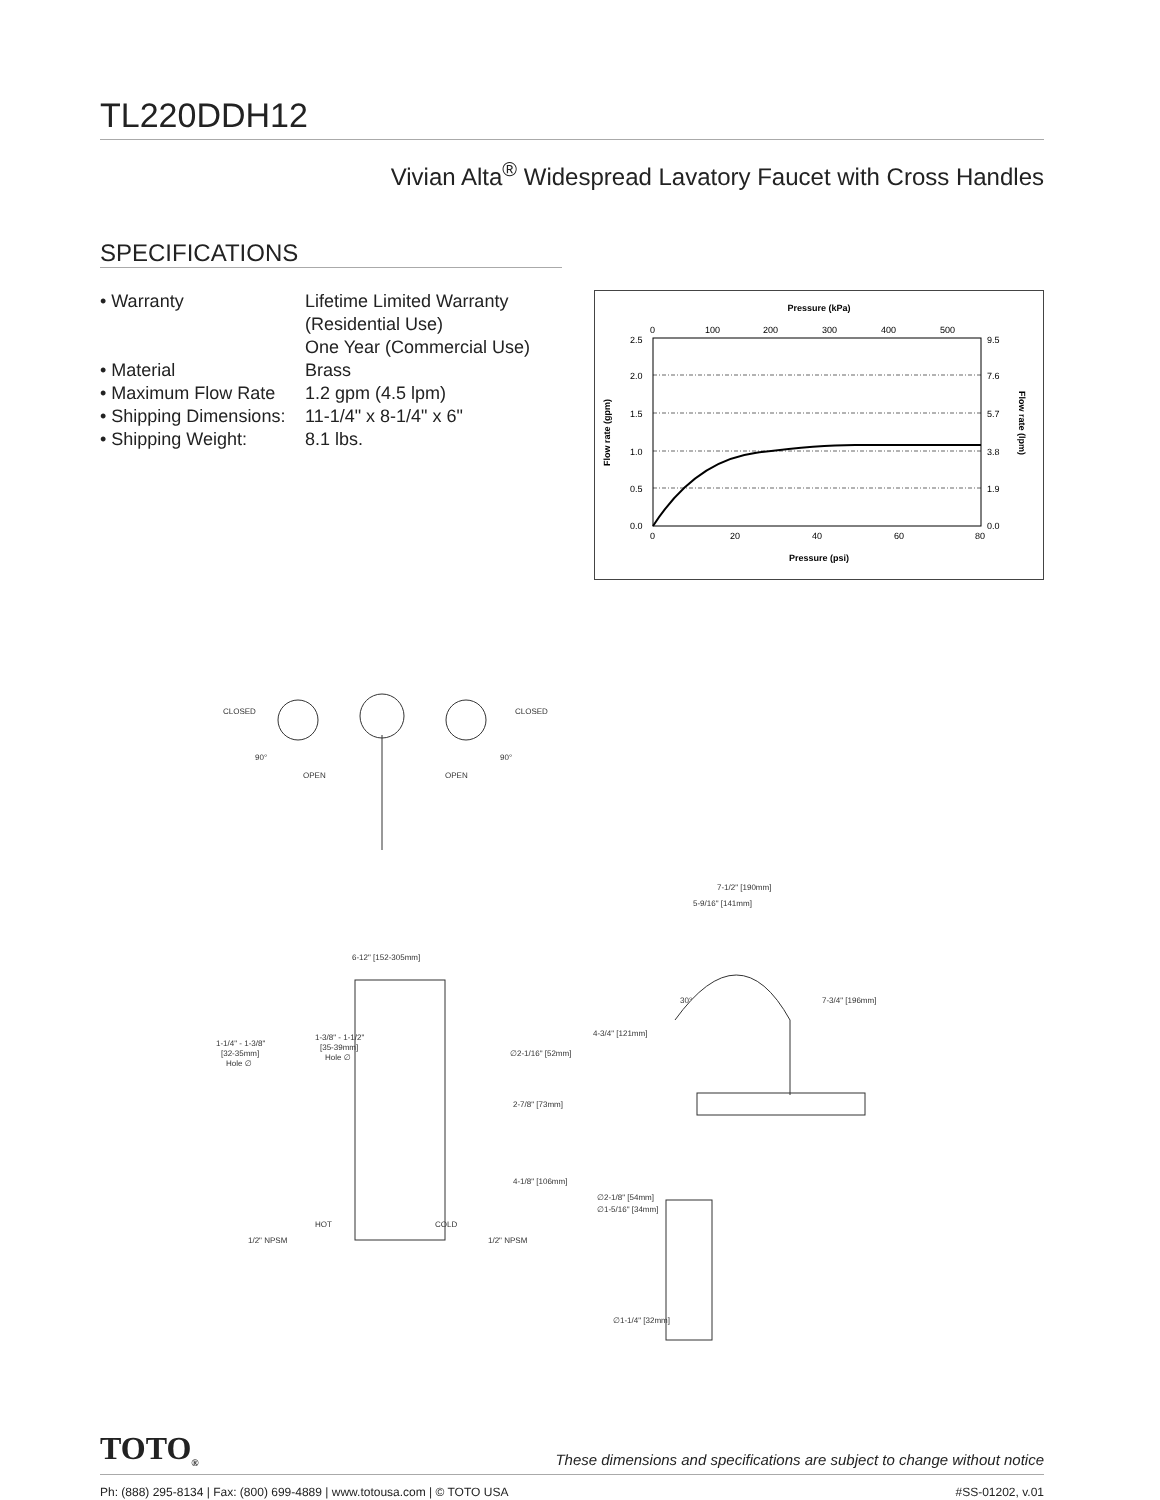TL220DDH12
Vivian Alta<sup>®</sup> Widespread Lavatory Faucet with Cross Handles
SPECIFICATIONS
• Warranty Lifetime Limited Warranty
(Residential Use)
One Year (Commercial Use)
• Material Brass
• Maximum Flow Rate 1.2 gpm (4.5 lpm)
• Shipping Dimensions: 11-1/4" x 8-1/4" x 6"
• Shipping Weight: 8.1 lbs.
Pressure (kPa)
0
100
200
300
400
500
2.5
2.0
1.5
1.0
0.5
0.0
9.5
7.6
5.7
3.8
1.9
0.0
0
20
40
60
80
Pressure (psi)
Flow rate (gpm)
Flow rate (lpm)
CLOSED
CLOSED
90°
90°
OPEN
OPEN
7-1/2" [190mm]
5-9/16" [141mm]
6-12" [152-305mm]
7-3/4" [196mm]
30°
4-3/4" [121mm]
1-1/4" - 1-3/8"
[32-35mm]
Hole ∅
1-3/8" - 1-1/2"
[35-39mm]
Hole ∅
∅2-1/16" [52mm]
2-7/8" [73mm]
4-1/8" [106mm]
∅2-1/8" [54mm]
∅1-5/16" [34mm]
HOT
COLD
1/2" NPSM
1/2" NPSM
∅1-1/4" [32mm]
TOTO<sub>®</sub> These dimensions and specifications are subject to change without notice
Ph: (888) 295-8134 | Fax: (800) 699-4889 | www.totousa.com | © TOTO USA #SS-01202, v.01